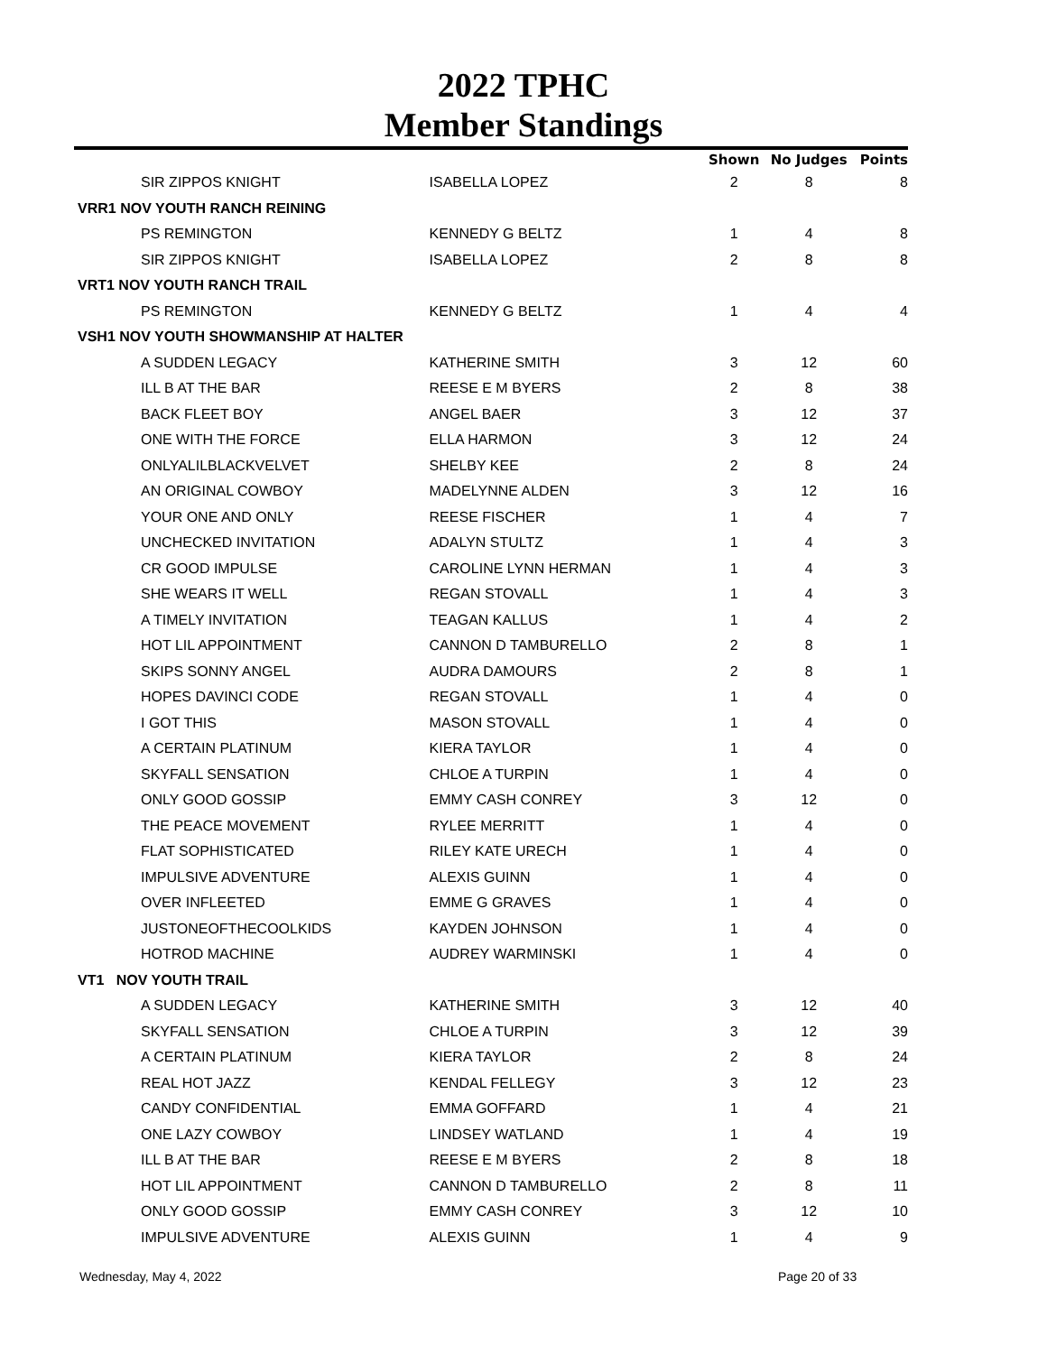2022 TPHC
Member Standings
| | | Shown | No Judges | Points |
| --- | --- | --- | --- | --- |
| SIR ZIPPOS KNIGHT | ISABELLA LOPEZ | 2 | 8 | 8 |
| VRR1 NOV YOUTH RANCH REINING | | | | |
| PS REMINGTON | KENNEDY G BELTZ | 1 | 4 | 8 |
| SIR ZIPPOS KNIGHT | ISABELLA LOPEZ | 2 | 8 | 8 |
| VRT1 NOV YOUTH RANCH TRAIL | | | | |
| PS REMINGTON | KENNEDY G BELTZ | 1 | 4 | 4 |
| VSH1 NOV YOUTH SHOWMANSHIP AT HALTER | | | | |
| A SUDDEN LEGACY | KATHERINE SMITH | 3 | 12 | 60 |
| ILL B AT THE BAR | REESE E M BYERS | 2 | 8 | 38 |
| BACK FLEET BOY | ANGEL BAER | 3 | 12 | 37 |
| ONE WITH THE FORCE | ELLA HARMON | 3 | 12 | 24 |
| ONLYALILBLACKVELVET | SHELBY KEE | 2 | 8 | 24 |
| AN ORIGINAL COWBOY | MADELYNNE ALDEN | 3 | 12 | 16 |
| YOUR ONE AND ONLY | REESE FISCHER | 1 | 4 | 7 |
| UNCHECKED INVITATION | ADALYN STULTZ | 1 | 4 | 3 |
| CR GOOD IMPULSE | CAROLINE LYNN HERMAN | 1 | 4 | 3 |
| SHE WEARS IT WELL | REGAN STOVALL | 1 | 4 | 3 |
| A TIMELY INVITATION | TEAGAN KALLUS | 1 | 4 | 2 |
| HOT LIL APPOINTMENT | CANNON D TAMBURELLO | 2 | 8 | 1 |
| SKIPS SONNY ANGEL | AUDRA DAMOURS | 2 | 8 | 1 |
| HOPES DAVINCI CODE | REGAN STOVALL | 1 | 4 | 0 |
| I GOT THIS | MASON STOVALL | 1 | 4 | 0 |
| A CERTAIN PLATINUM | KIERA TAYLOR | 1 | 4 | 0 |
| SKYFALL SENSATION | CHLOE A TURPIN | 1 | 4 | 0 |
| ONLY GOOD GOSSIP | EMMY CASH CONREY | 3 | 12 | 0 |
| THE PEACE MOVEMENT | RYLEE MERRITT | 1 | 4 | 0 |
| FLAT SOPHISTICATED | RILEY KATE URECH | 1 | 4 | 0 |
| IMPULSIVE ADVENTURE | ALEXIS GUINN | 1 | 4 | 0 |
| OVER INFLEETED | EMME G GRAVES | 1 | 4 | 0 |
| JUSTONEOFTHECOOLKIDS | KAYDEN JOHNSON | 1 | 4 | 0 |
| HOTROD MACHINE | AUDREY WARMINSKI | 1 | 4 | 0 |
| VT1 NOV YOUTH TRAIL | | | | |
| A SUDDEN LEGACY | KATHERINE SMITH | 3 | 12 | 40 |
| SKYFALL SENSATION | CHLOE A TURPIN | 3 | 12 | 39 |
| A CERTAIN PLATINUM | KIERA TAYLOR | 2 | 8 | 24 |
| REAL HOT JAZZ | KENDAL FELLEGY | 3 | 12 | 23 |
| CANDY CONFIDENTIAL | EMMA GOFFARD | 1 | 4 | 21 |
| ONE LAZY COWBOY | LINDSEY WATLAND | 1 | 4 | 19 |
| ILL B AT THE BAR | REESE E M BYERS | 2 | 8 | 18 |
| HOT LIL APPOINTMENT | CANNON D TAMBURELLO | 2 | 8 | 11 |
| ONLY GOOD GOSSIP | EMMY CASH CONREY | 3 | 12 | 10 |
| IMPULSIVE ADVENTURE | ALEXIS GUINN | 1 | 4 | 9 |
Wednesday, May 4, 2022 Page 20 of 33